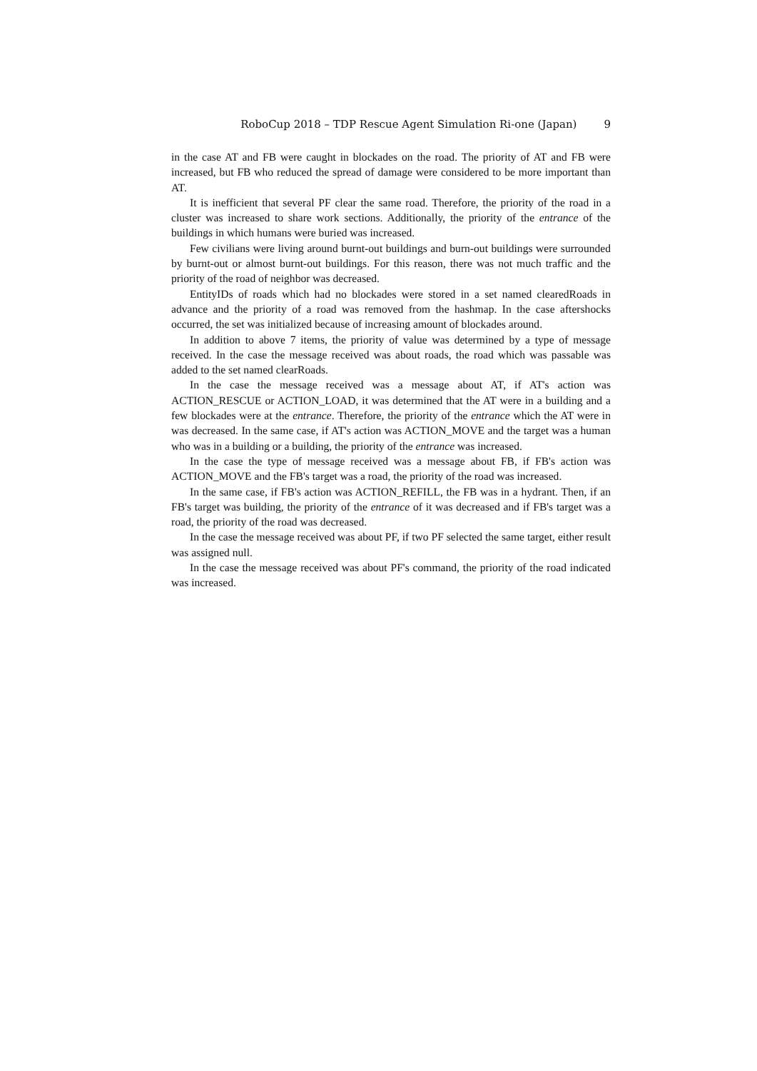RoboCup 2018 – TDP Rescue Agent Simulation Ri-one (Japan) 9
in the case AT and FB were caught in blockades on the road. The priority of AT and FB were increased, but FB who reduced the spread of damage were considered to be more important than AT.
It is inefficient that several PF clear the same road. Therefore, the priority of the road in a cluster was increased to share work sections. Additionally, the priority of the entrance of the buildings in which humans were buried was increased.
Few civilians were living around burnt-out buildings and burn-out buildings were surrounded by burnt-out or almost burnt-out buildings. For this reason, there was not much traffic and the priority of the road of neighbor was decreased.
EntityIDs of roads which had no blockades were stored in a set named clearedRoads in advance and the priority of a road was removed from the hashmap. In the case aftershocks occurred, the set was initialized because of increasing amount of blockades around.
In addition to above 7 items, the priority of value was determined by a type of message received. In the case the message received was about roads, the road which was passable was added to the set named clearRoads.
In the case the message received was a message about AT, if AT's action was ACTION_RESCUE or ACTION_LOAD, it was determined that the AT were in a building and a few blockades were at the entrance. Therefore, the priority of the entrance which the AT were in was decreased. In the same case, if AT's action was ACTION_MOVE and the target was a human who was in a building or a building, the priority of the entrance was increased.
In the case the type of message received was a message about FB, if FB's action was ACTION_MOVE and the FB's target was a road, the priority of the road was increased.
In the same case, if FB's action was ACTION_REFILL, the FB was in a hydrant. Then, if an FB's target was building, the priority of the entrance of it was decreased and if FB's target was a road, the priority of the road was decreased.
In the case the message received was about PF, if two PF selected the same target, either result was assigned null.
In the case the message received was about PF's command, the priority of the road indicated was increased.